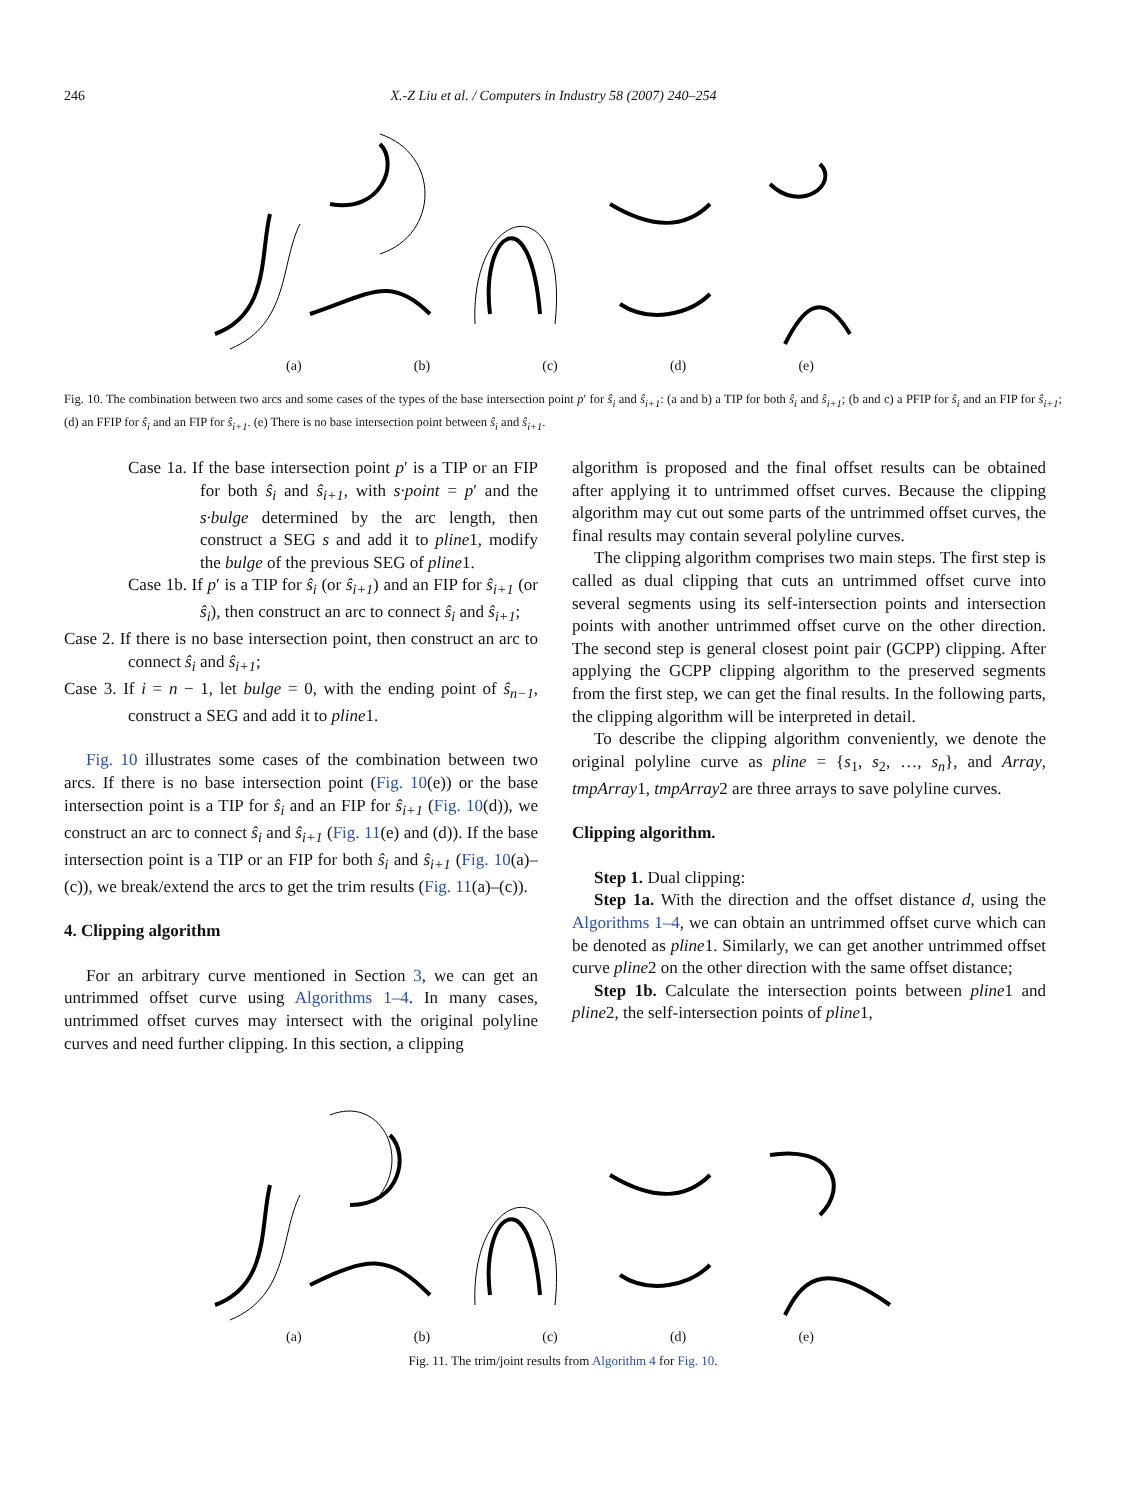246 X.-Z Liu et al. / Computers in Industry 58 (2007) 240–254
(a) (b) (c) (d) (e)
Fig. 10. The combination between two arcs and some cases of the types of the base intersection point p′ for ŝ<sub>i</sub> and ŝ<sub>i+1</sub>: (a and b) a TIP for both ŝ<sub>i</sub> and ŝ<sub>i+1</sub>; (b and c) a PFIP for ŝ<sub>i</sub> and an FIP for ŝ<sub>i+1</sub>; (d) an FFIP for ŝ<sub>i</sub> and an FIP for ŝ<sub>i+1</sub>. (e) There is no base intersection point between ŝ<sub>i</sub> and ŝ<sub>i+1</sub>.
Case 1a. If the base intersection point p′ is a TIP or an FIP for both ŝ<sub>i</sub> and ŝ<sub>i+1</sub>, with s·point = p′ and the s·bulge determined by the arc length, then construct a SEG s and add it to pline1, modify the bulge of the previous SEG of pline1.
Case 1b. If p′ is a TIP for ŝ<sub>i</sub> (or ŝ<sub>i+1</sub>) and an FIP for ŝ<sub>i+1</sub> (or ŝ<sub>i</sub>), then construct an arc to connect ŝ<sub>i</sub> and ŝ<sub>i+1</sub>;
Case 2. If there is no base intersection point, then construct an arc to connect ŝ<sub>i</sub> and ŝ<sub>i+1</sub>;
Case 3. If i = n − 1, let bulge = 0, with the ending point of ŝ<sub>n−1</sub>, construct a SEG and add it to pline1.
Fig. 10 illustrates some cases of the combination between two arcs. If there is no base intersection point (Fig. 10(e)) or the base intersection point is a TIP for ŝ<sub>i</sub> and an FIP for ŝ<sub>i+1</sub> (Fig. 10(d)), we construct an arc to connect ŝ<sub>i</sub> and ŝ<sub>i+1</sub> (Fig. 11(e) and (d)). If the base intersection point is a TIP or an FIP for both ŝ<sub>i</sub> and ŝ<sub>i+1</sub> (Fig. 10(a)–(c)), we break/extend the arcs to get the trim results (Fig. 11(a)–(c)).
4. Clipping algorithm
For an arbitrary curve mentioned in Section 3, we can get an untrimmed offset curve using Algorithms 1–4. In many cases, untrimmed offset curves may intersect with the original polyline curves and need further clipping. In this section, a clipping
algorithm is proposed and the final offset results can be obtained after applying it to untrimmed offset curves. Because the clipping algorithm may cut out some parts of the untrimmed offset curves, the final results may contain several polyline curves.
The clipping algorithm comprises two main steps. The first step is called as dual clipping that cuts an untrimmed offset curve into several segments using its self-intersection points and intersection points with another untrimmed offset curve on the other direction. The second step is general closest point pair (GCPP) clipping. After applying the GCPP clipping algorithm to the preserved segments from the first step, we can get the final results. In the following parts, the clipping algorithm will be interpreted in detail.
To describe the clipping algorithm conveniently, we denote the original polyline curve as pline = {s<sub>1</sub>, s<sub>2</sub>, …, s<sub>n</sub>}, and Array, tmpArray1, tmpArray2 are three arrays to save polyline curves.
Clipping algorithm.
Step 1. Dual clipping:
Step 1a. With the direction and the offset distance d, using the Algorithms 1–4, we can obtain an untrimmed offset curve which can be denoted as pline1. Similarly, we can get another untrimmed offset curve pline2 on the other direction with the same offset distance;
Step 1b. Calculate the intersection points between pline1 and pline2, the self-intersection points of pline1,
(a) (b) (c) (d) (e)
Fig. 11. The trim/joint results from Algorithm 4 for Fig. 10.